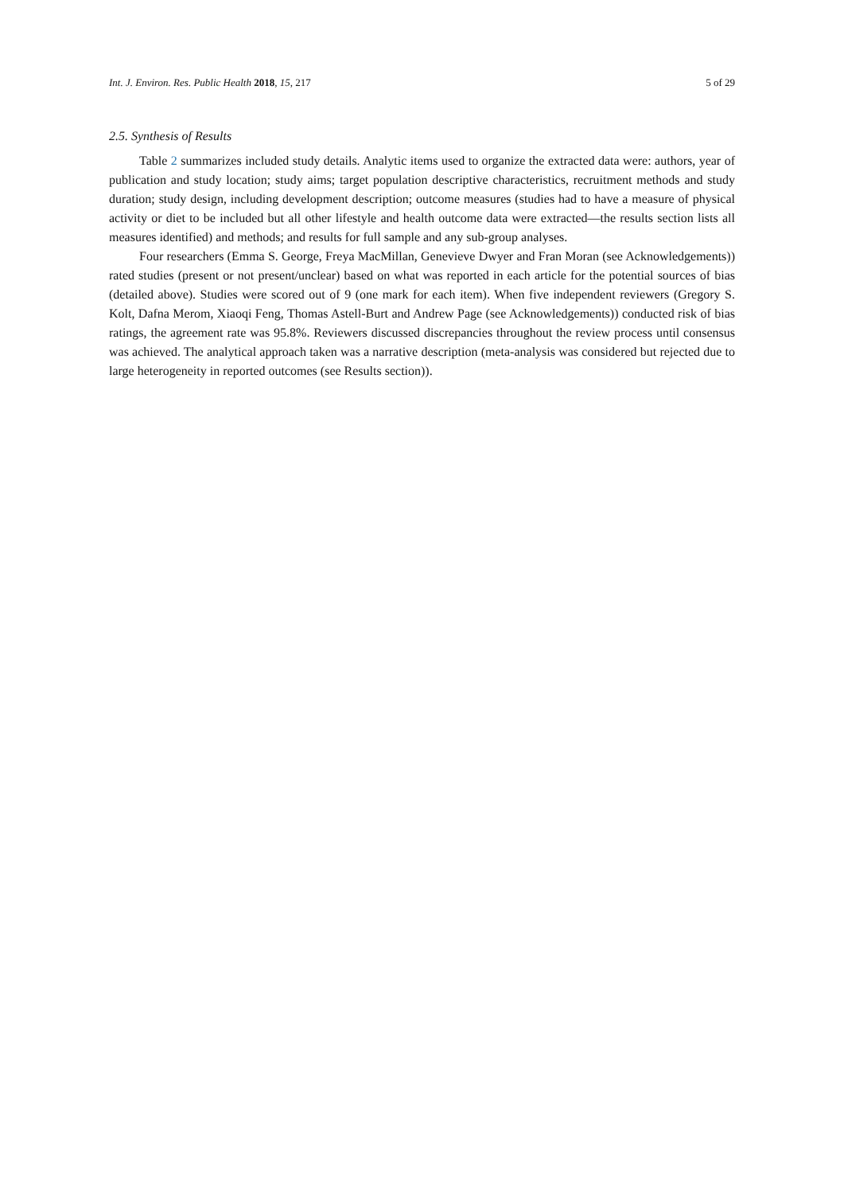Int. J. Environ. Res. Public Health 2018, 15, 217 5 of 29
2.5. Synthesis of Results
Table 2 summarizes included study details. Analytic items used to organize the extracted data were: authors, year of publication and study location; study aims; target population descriptive characteristics, recruitment methods and study duration; study design, including development description; outcome measures (studies had to have a measure of physical activity or diet to be included but all other lifestyle and health outcome data were extracted—the results section lists all measures identified) and methods; and results for full sample and any sub-group analyses.
Four researchers (Emma S. George, Freya MacMillan, Genevieve Dwyer and Fran Moran (see Acknowledgements)) rated studies (present or not present/unclear) based on what was reported in each article for the potential sources of bias (detailed above). Studies were scored out of 9 (one mark for each item). When five independent reviewers (Gregory S. Kolt, Dafna Merom, Xiaoqi Feng, Thomas Astell-Burt and Andrew Page (see Acknowledgements)) conducted risk of bias ratings, the agreement rate was 95.8%. Reviewers discussed discrepancies throughout the review process until consensus was achieved. The analytical approach taken was a narrative description (meta-analysis was considered but rejected due to large heterogeneity in reported outcomes (see Results section)).